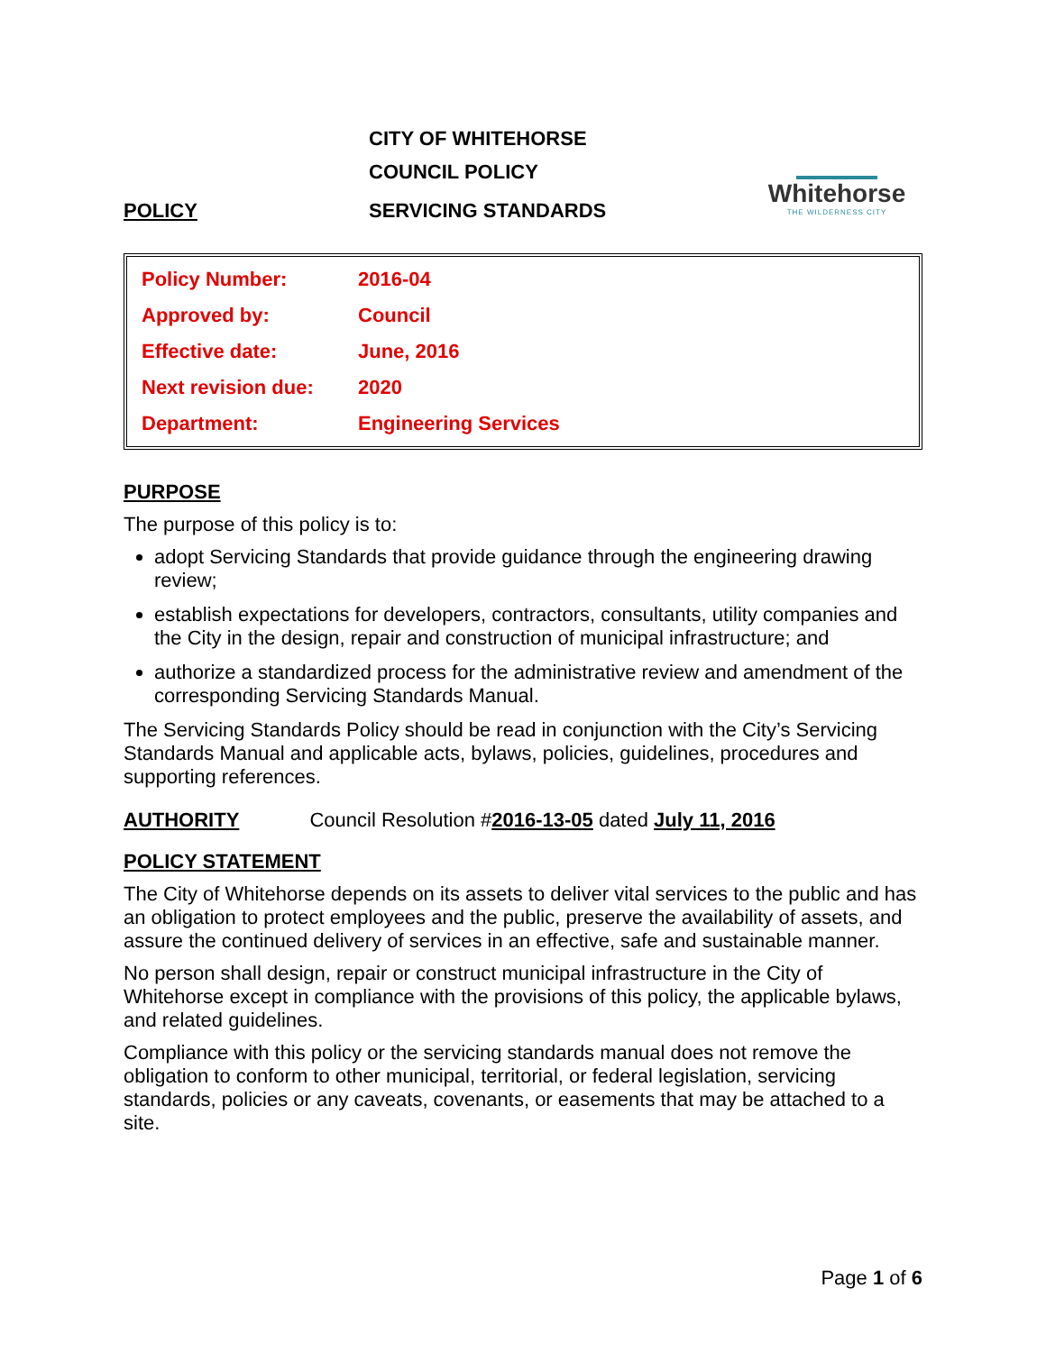CITY OF WHITEHORSE
COUNCIL POLICY
POLICY SERVICING STANDARDS
Whitehorse
THE WILDERNESS CITY
| Policy Number: | 2016-04 |
| Approved by: | Council |
| Effective date: | June, 2016 |
| Next revision due: | 2020 |
| Department: | Engineering Services |
PURPOSE
The purpose of this policy is to:
adopt Servicing Standards that provide guidance through the engineering drawing review;
establish expectations for developers, contractors, consultants, utility companies and the City in the design, repair and construction of municipal infrastructure; and
authorize a standardized process for the administrative review and amendment of the corresponding Servicing Standards Manual.
The Servicing Standards Policy should be read in conjunction with the City’s Servicing Standards Manual and applicable acts, bylaws, policies, guidelines, procedures and supporting references.
AUTHORITY Council Resolution #2016-13-05 dated July 11, 2016
POLICY STATEMENT
The City of Whitehorse depends on its assets to deliver vital services to the public and has an obligation to protect employees and the public, preserve the availability of assets, and assure the continued delivery of services in an effective, safe and sustainable manner.
No person shall design, repair or construct municipal infrastructure in the City of Whitehorse except in compliance with the provisions of this policy, the applicable bylaws, and related guidelines.
Compliance with this policy or the servicing standards manual does not remove the obligation to conform to other municipal, territorial, or federal legislation, servicing standards, policies or any caveats, covenants, or easements that may be attached to a site.
Page 1 of 6